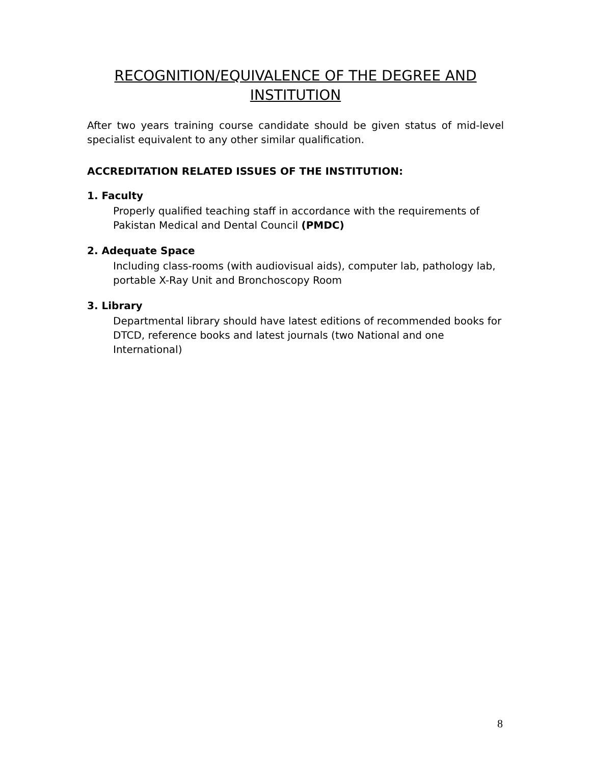RECOGNITION/EQUIVALENCE OF THE DEGREE AND INSTITUTION
After two years training course candidate should be given status of mid-level specialist equivalent to any other similar qualification.
ACCREDITATION RELATED ISSUES OF THE INSTITUTION:
1. Faculty
Properly qualified teaching staff in accordance with the requirements of Pakistan Medical and Dental Council (PMDC)
2. Adequate Space
Including class-rooms (with audiovisual aids), computer lab, pathology lab, portable X-Ray Unit and Bronchoscopy Room
3. Library
Departmental library should have latest editions of recommended books for DTCD, reference books and latest journals (two National and one International)
8